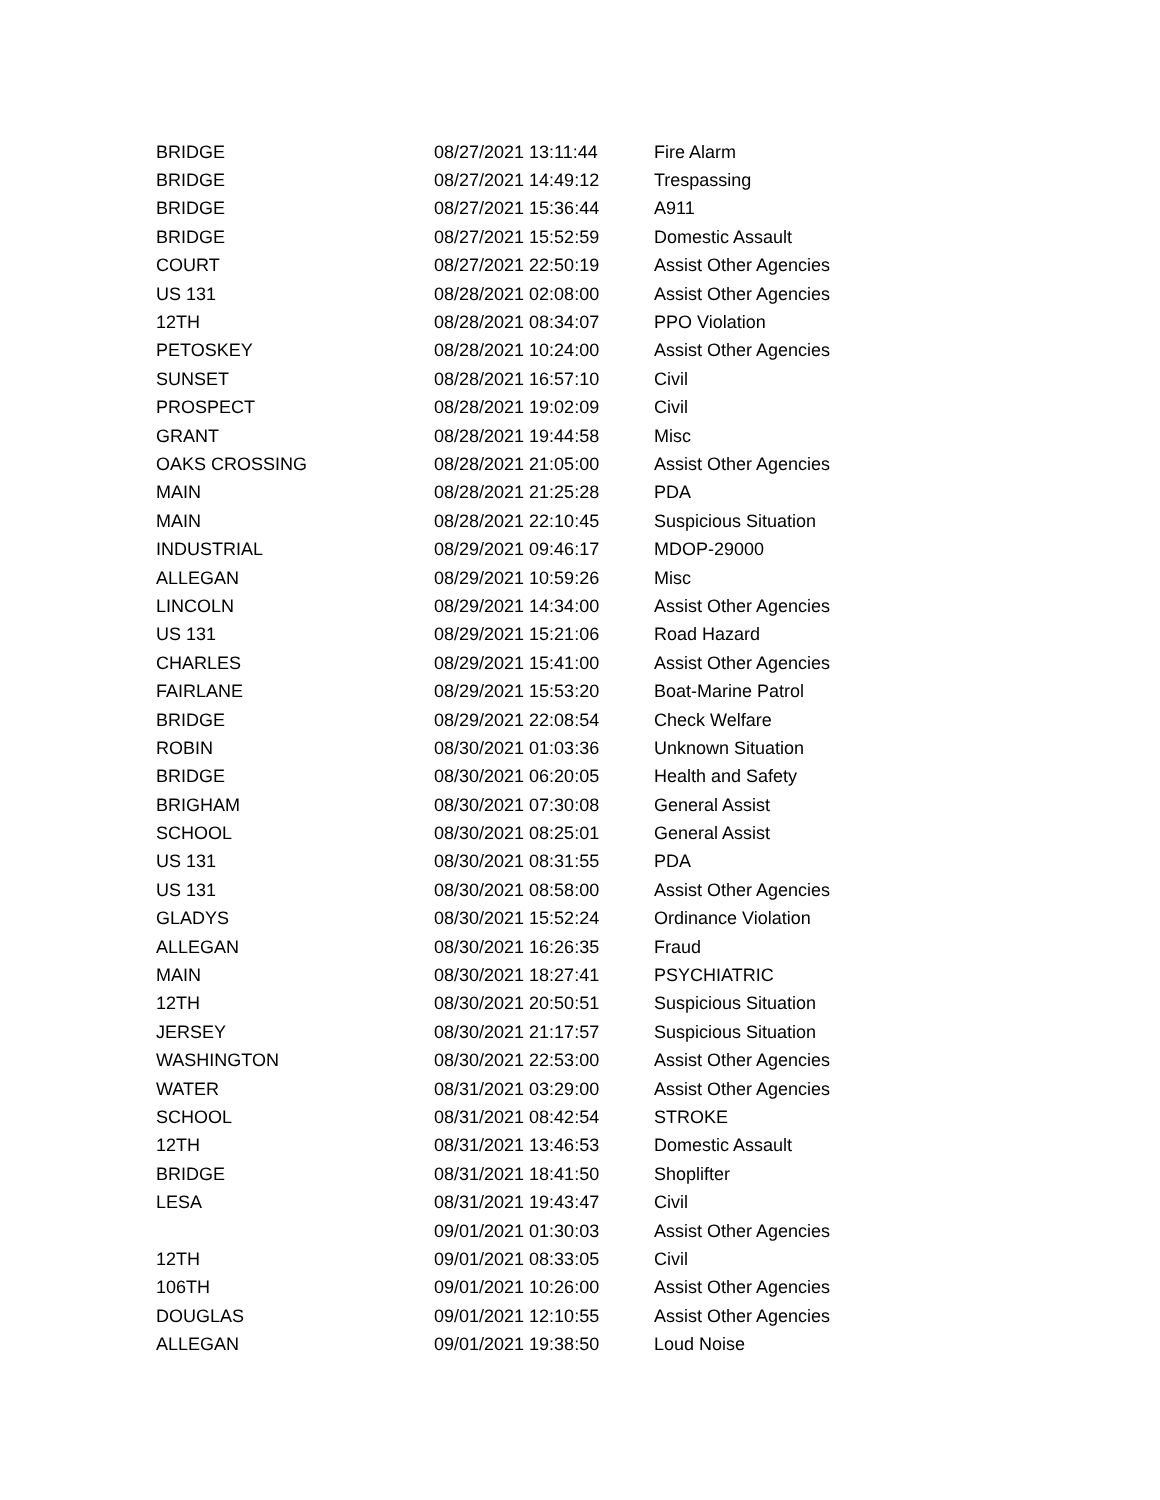| BRIDGE | 08/27/2021 13:11:44 | Fire Alarm |
| BRIDGE | 08/27/2021 14:49:12 | Trespassing |
| BRIDGE | 08/27/2021 15:36:44 | A911 |
| BRIDGE | 08/27/2021 15:52:59 | Domestic Assault |
| COURT | 08/27/2021 22:50:19 | Assist Other Agencies |
| US 131 | 08/28/2021 02:08:00 | Assist Other Agencies |
| 12TH | 08/28/2021 08:34:07 | PPO Violation |
| PETOSKEY | 08/28/2021 10:24:00 | Assist Other Agencies |
| SUNSET | 08/28/2021 16:57:10 | Civil |
| PROSPECT | 08/28/2021 19:02:09 | Civil |
| GRANT | 08/28/2021 19:44:58 | Misc |
| OAKS CROSSING | 08/28/2021 21:05:00 | Assist Other Agencies |
| MAIN | 08/28/2021 21:25:28 | PDA |
| MAIN | 08/28/2021 22:10:45 | Suspicious Situation |
| INDUSTRIAL | 08/29/2021 09:46:17 | MDOP-29000 |
| ALLEGAN | 08/29/2021 10:59:26 | Misc |
| LINCOLN | 08/29/2021 14:34:00 | Assist Other Agencies |
| US 131 | 08/29/2021 15:21:06 | Road Hazard |
| CHARLES | 08/29/2021 15:41:00 | Assist Other Agencies |
| FAIRLANE | 08/29/2021 15:53:20 | Boat-Marine Patrol |
| BRIDGE | 08/29/2021 22:08:54 | Check Welfare |
| ROBIN | 08/30/2021 01:03:36 | Unknown Situation |
| BRIDGE | 08/30/2021 06:20:05 | Health and Safety |
| BRIGHAM | 08/30/2021 07:30:08 | General Assist |
| SCHOOL | 08/30/2021 08:25:01 | General Assist |
| US 131 | 08/30/2021 08:31:55 | PDA |
| US 131 | 08/30/2021 08:58:00 | Assist Other Agencies |
| GLADYS | 08/30/2021 15:52:24 | Ordinance Violation |
| ALLEGAN | 08/30/2021 16:26:35 | Fraud |
| MAIN | 08/30/2021 18:27:41 | PSYCHIATRIC |
| 12TH | 08/30/2021 20:50:51 | Suspicious Situation |
| JERSEY | 08/30/2021 21:17:57 | Suspicious Situation |
| WASHINGTON | 08/30/2021 22:53:00 | Assist Other Agencies |
| WATER | 08/31/2021 03:29:00 | Assist Other Agencies |
| SCHOOL | 08/31/2021 08:42:54 | STROKE |
| 12TH | 08/31/2021 13:46:53 | Domestic Assault |
| BRIDGE | 08/31/2021 18:41:50 | Shoplifter |
| LESA | 08/31/2021 19:43:47 | Civil |
| | 09/01/2021 01:30:03 | Assist Other Agencies |
| 12TH | 09/01/2021 08:33:05 | Civil |
| 106TH | 09/01/2021 10:26:00 | Assist Other Agencies |
| DOUGLAS | 09/01/2021 12:10:55 | Assist Other Agencies |
| ALLEGAN | 09/01/2021 19:38:50 | Loud Noise |